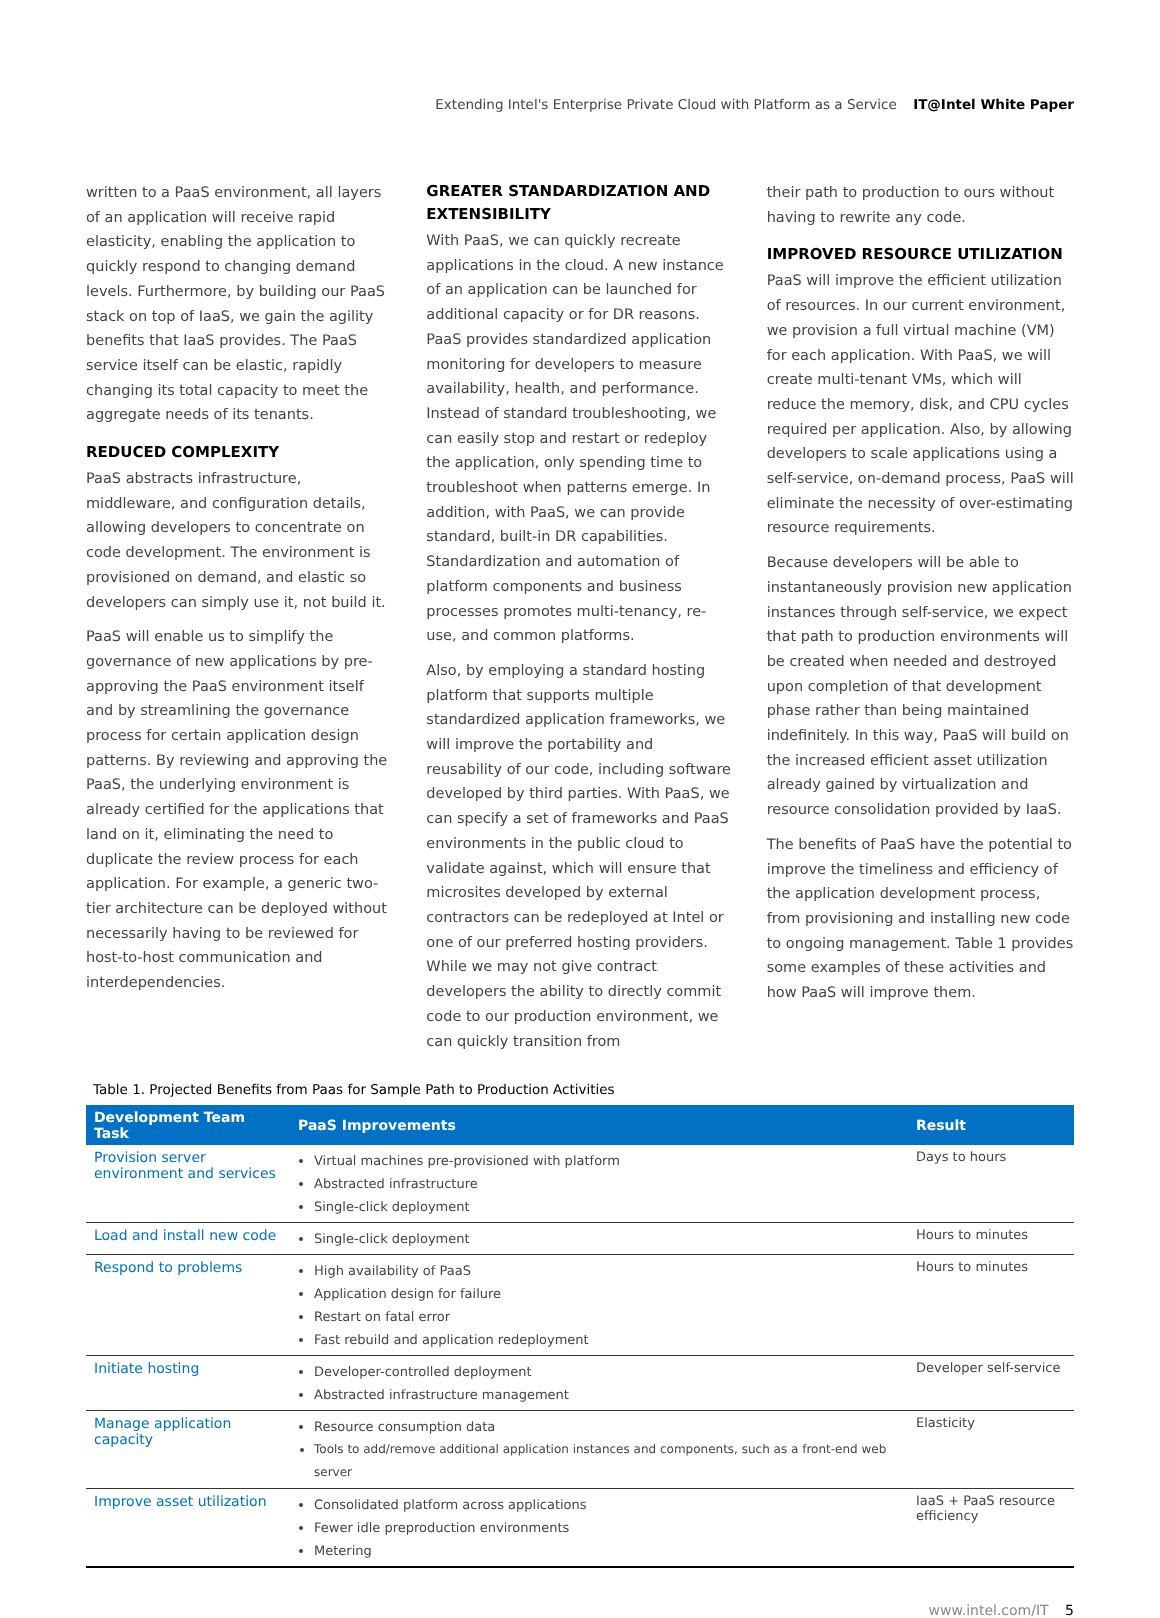Extending Intel's Enterprise Private Cloud with Platform as a Service IT@Intel White Paper
written to a PaaS environment, all layers of an application will receive rapid elasticity, enabling the application to quickly respond to changing demand levels. Furthermore, by building our PaaS stack on top of IaaS, we gain the agility benefits that IaaS provides. The PaaS service itself can be elastic, rapidly changing its total capacity to meet the aggregate needs of its tenants.
REDUCED COMPLEXITY
PaaS abstracts infrastructure, middleware, and configuration details, allowing developers to concentrate on code development. The environment is provisioned on demand, and elastic so developers can simply use it, not build it.
PaaS will enable us to simplify the governance of new applications by pre-approving the PaaS environment itself and by streamlining the governance process for certain application design patterns. By reviewing and approving the PaaS, the underlying environment is already certified for the applications that land on it, eliminating the need to duplicate the review process for each application. For example, a generic two-tier architecture can be deployed without necessarily having to be reviewed for host-to-host communication and interdependencies.
GREATER STANDARDIZATION AND EXTENSIBILITY
With PaaS, we can quickly recreate applications in the cloud. A new instance of an application can be launched for additional capacity or for DR reasons. PaaS provides standardized application monitoring for developers to measure availability, health, and performance. Instead of standard troubleshooting, we can easily stop and restart or redeploy the application, only spending time to troubleshoot when patterns emerge. In addition, with PaaS, we can provide standard, built-in DR capabilities. Standardization and automation of platform components and business processes promotes multi-tenancy, re-use, and common platforms.
Also, by employing a standard hosting platform that supports multiple standardized application frameworks, we will improve the portability and reusability of our code, including software developed by third parties. With PaaS, we can specify a set of frameworks and PaaS environments in the public cloud to validate against, which will ensure that microsites developed by external contractors can be redeployed at Intel or one of our preferred hosting providers. While we may not give contract developers the ability to directly commit code to our production environment, we can quickly transition from
their path to production to ours without having to rewrite any code.
IMPROVED RESOURCE UTILIZATION
PaaS will improve the efficient utilization of resources. In our current environment, we provision a full virtual machine (VM) for each application. With PaaS, we will create multi-tenant VMs, which will reduce the memory, disk, and CPU cycles required per application. Also, by allowing developers to scale applications using a self-service, on-demand process, PaaS will eliminate the necessity of over-estimating resource requirements.
Because developers will be able to instantaneously provision new application instances through self-service, we expect that path to production environments will be created when needed and destroyed upon completion of that development phase rather than being maintained indefinitely. In this way, PaaS will build on the increased efficient asset utilization already gained by virtualization and resource consolidation provided by IaaS.
The benefits of PaaS have the potential to improve the timeliness and efficiency of the application development process, from provisioning and installing new code to ongoing management. Table 1 provides some examples of these activities and how PaaS will improve them.
Table 1. Projected Benefits from Paas for Sample Path to Production Activities
| Development Team Task | PaaS Improvements | Result |
| --- | --- | --- |
| Provision server environment and services | Virtual machines pre-provisioned with platform Abstracted infrastructure Single-click deployment | Days to hours |
| Load and install new code | Single-click deployment | Hours to minutes |
| Respond to problems | High availability of PaaS Application design for failure Restart on fatal error Fast rebuild and application redeployment | Hours to minutes |
| Initiate hosting | Developer-controlled deployment Abstracted infrastructure management | Developer self-service |
| Manage application capacity | Resource consumption data Tools to add/remove additional application instances and components, such as a front-end web server | Elasticity |
| Improve asset utilization | Consolidated platform across applications Fewer idle preproduction environments Metering | IaaS + PaaS resource efficiency |
www.intel.com/IT 5